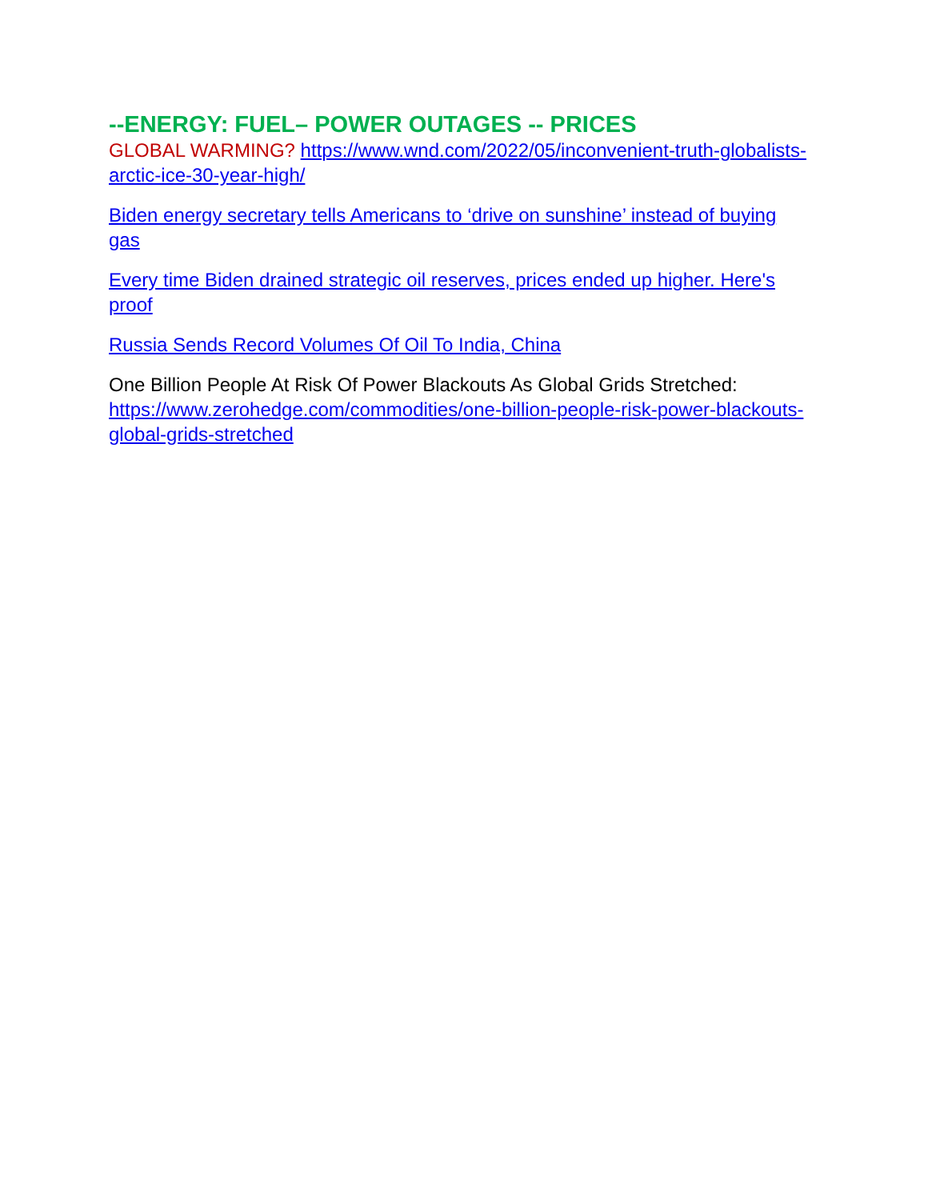--ENERGY: FUEL– POWER OUTAGES -- PRICES
GLOBAL WARMING? https://www.wnd.com/2022/05/inconvenient-truth-globalists-arctic-ice-30-year-high/
Biden energy secretary tells Americans to ‘drive on sunshine’ instead of buying gas
Every time Biden drained strategic oil reserves, prices ended up higher. Here's proof
Russia Sends Record Volumes Of Oil To India, China
One Billion People At Risk Of Power Blackouts As Global Grids Stretched: https://www.zerohedge.com/commodities/one-billion-people-risk-power-blackouts-global-grids-stretched